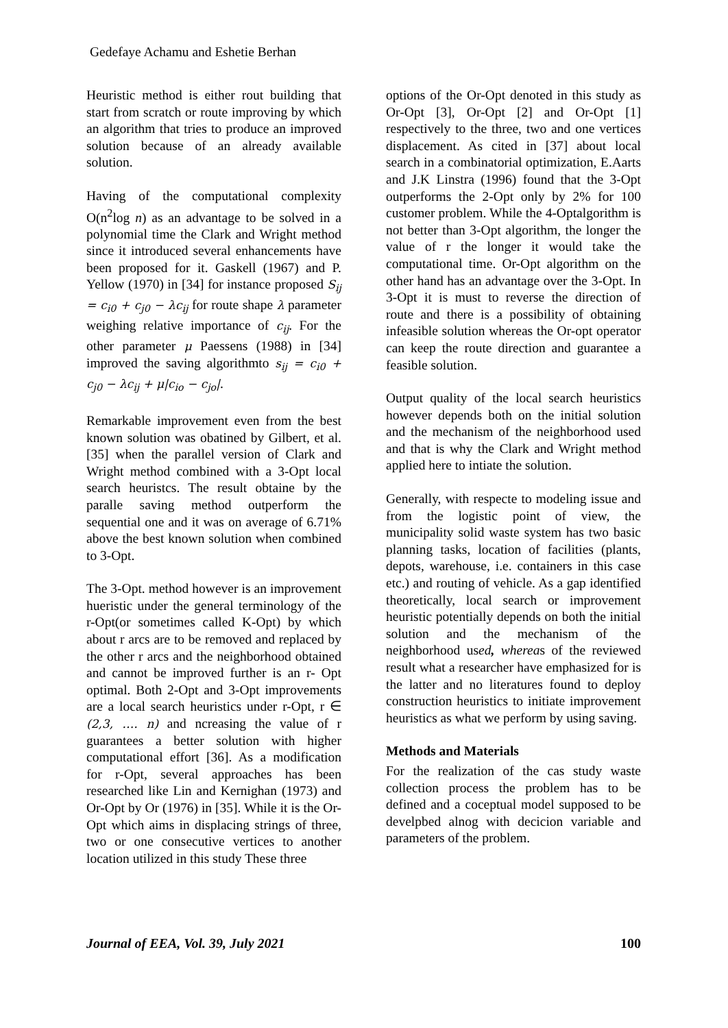Gedefaye Achamu and Eshetie Berhan
Heuristic method is either rout building that start from scratch or route improving by which an algorithm that tries to produce an improved solution because of an already available solution.
Having of the computational complexity O(n<sup>2</sup>log n) as an advantage to be solved in a polynomial time the Clark and Wright method since it introduced several enhancements have been proposed for it. Gaskell (1967) and P. Yellow (1970) in [34] for instance proposed S<sub>ij</sub> = c<sub>i0</sub> + c<sub>j0</sub> − λc<sub>ij</sub> for route shape λ parameter weighing relative importance of c<sub>ij</sub>. For the other parameter μ Paessens (1988) in [34] improved the saving algorithmto s<sub>ij</sub> = c<sub>i0</sub> + c<sub>j0</sub> − λc<sub>ij</sub> + μ|c<sub>io</sub> − c<sub>jo</sub>|.
Remarkable improvement even from the best known solution was obatined by Gilbert, et al. [35] when the parallel version of Clark and Wright method combined with a 3-Opt local search heuristcs. The result obtaine by the paralle saving method outperform the sequential one and it was on average of 6.71% above the best known solution when combined to 3-Opt.
The 3-Opt. method however is an improvement hueristic under the general terminology of the r-Opt(or sometimes called K-Opt) by which about r arcs are to be removed and replaced by the other r arcs and the neighborhood obtained and cannot be improved further is an r- Opt optimal. Both 2-Opt and 3-Opt improvements are a local search heuristics under r-Opt, r ∈ (2,3, …. n) and ncreasing the value of r guarantees a better solution with higher computational effort [36]. As a modification for r-Opt, several approaches has been researched like Lin and Kernighan (1973) and Or-Opt by Or (1976) in [35]. While it is the Or-Opt which aims in displacing strings of three, two or one consecutive vertices to another location utilized in this study These three
options of the Or-Opt denoted in this study as Or-Opt [3], Or-Opt [2] and Or-Opt [1] respectively to the three, two and one vertices displacement. As cited in [37] about local search in a combinatorial optimization, E.Aarts and J.K Linstra (1996) found that the 3-Opt outperforms the 2-Opt only by 2% for 100 customer problem. While the 4-Optalgorithm is not better than 3-Opt algorithm, the longer the value of r the longer it would take the computational time. Or-Opt algorithm on the other hand has an advantage over the 3-Opt. In 3-Opt it is must to reverse the direction of route and there is a possibility of obtaining infeasible solution whereas the Or-opt operator can keep the route direction and guarantee a feasible solution.
Output quality of the local search heuristics however depends both on the initial solution and the mechanism of the neighborhood used and that is why the Clark and Wright method applied here to intiate the solution.
Generally, with respecte to modeling issue and from the logistic point of view, the municipality solid waste system has two basic planning tasks, location of facilities (plants, depots, warehouse, i.e. containers in this case etc.) and routing of vehicle. As a gap identified theoretically, local search or improvement heuristic potentially depends on both the initial solution and the mechanism of the neighborhood used, whereas of the reviewed result what a researcher have emphasized for is the latter and no literatures found to deploy construction heuristics to initiate improvement heuristics as what we perform by using saving.
Methods and Materials
For the realization of the cas study waste collection process the problem has to be defined and a coceptual model supposed to be develpbed alnog with decicion variable and parameters of the problem.
Journal of EEA, Vol. 39, July 2021 100